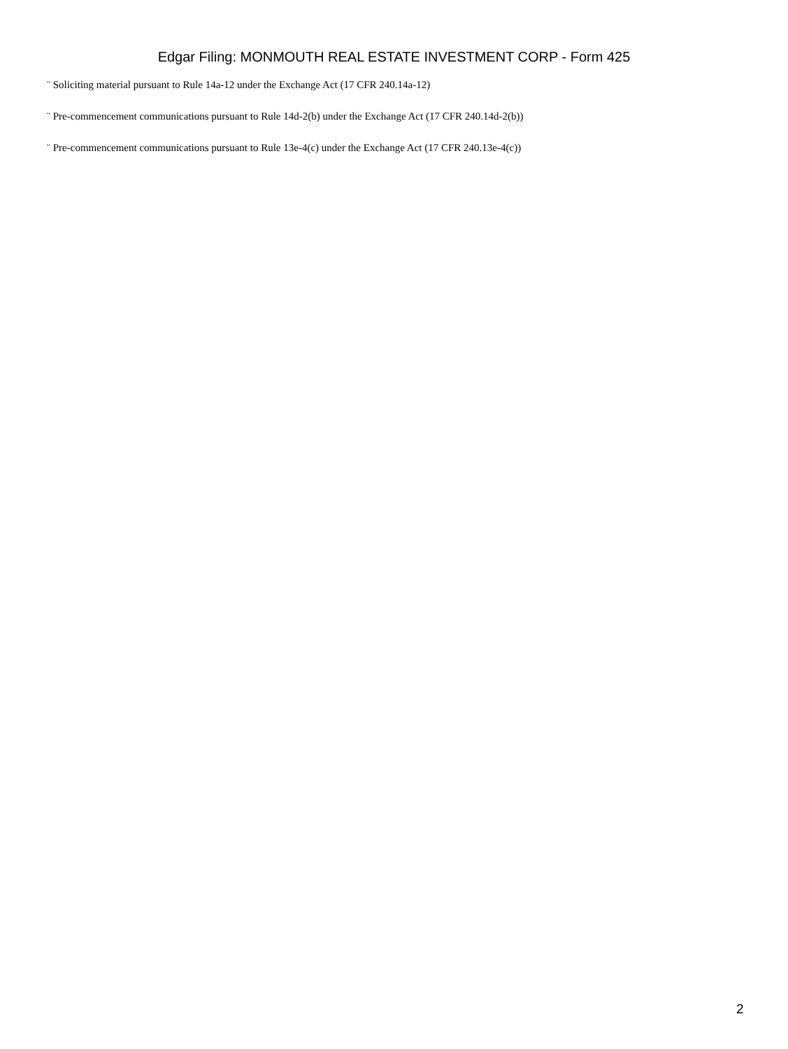Edgar Filing: MONMOUTH REAL ESTATE INVESTMENT CORP - Form 425
¨ Soliciting material pursuant to Rule 14a-12 under the Exchange Act (17 CFR 240.14a-12)
¨ Pre-commencement communications pursuant to Rule 14d-2(b) under the Exchange Act (17 CFR 240.14d-2(b))
¨ Pre-commencement communications pursuant to Rule 13e-4(c) under the Exchange Act (17 CFR 240.13e-4(c))
2